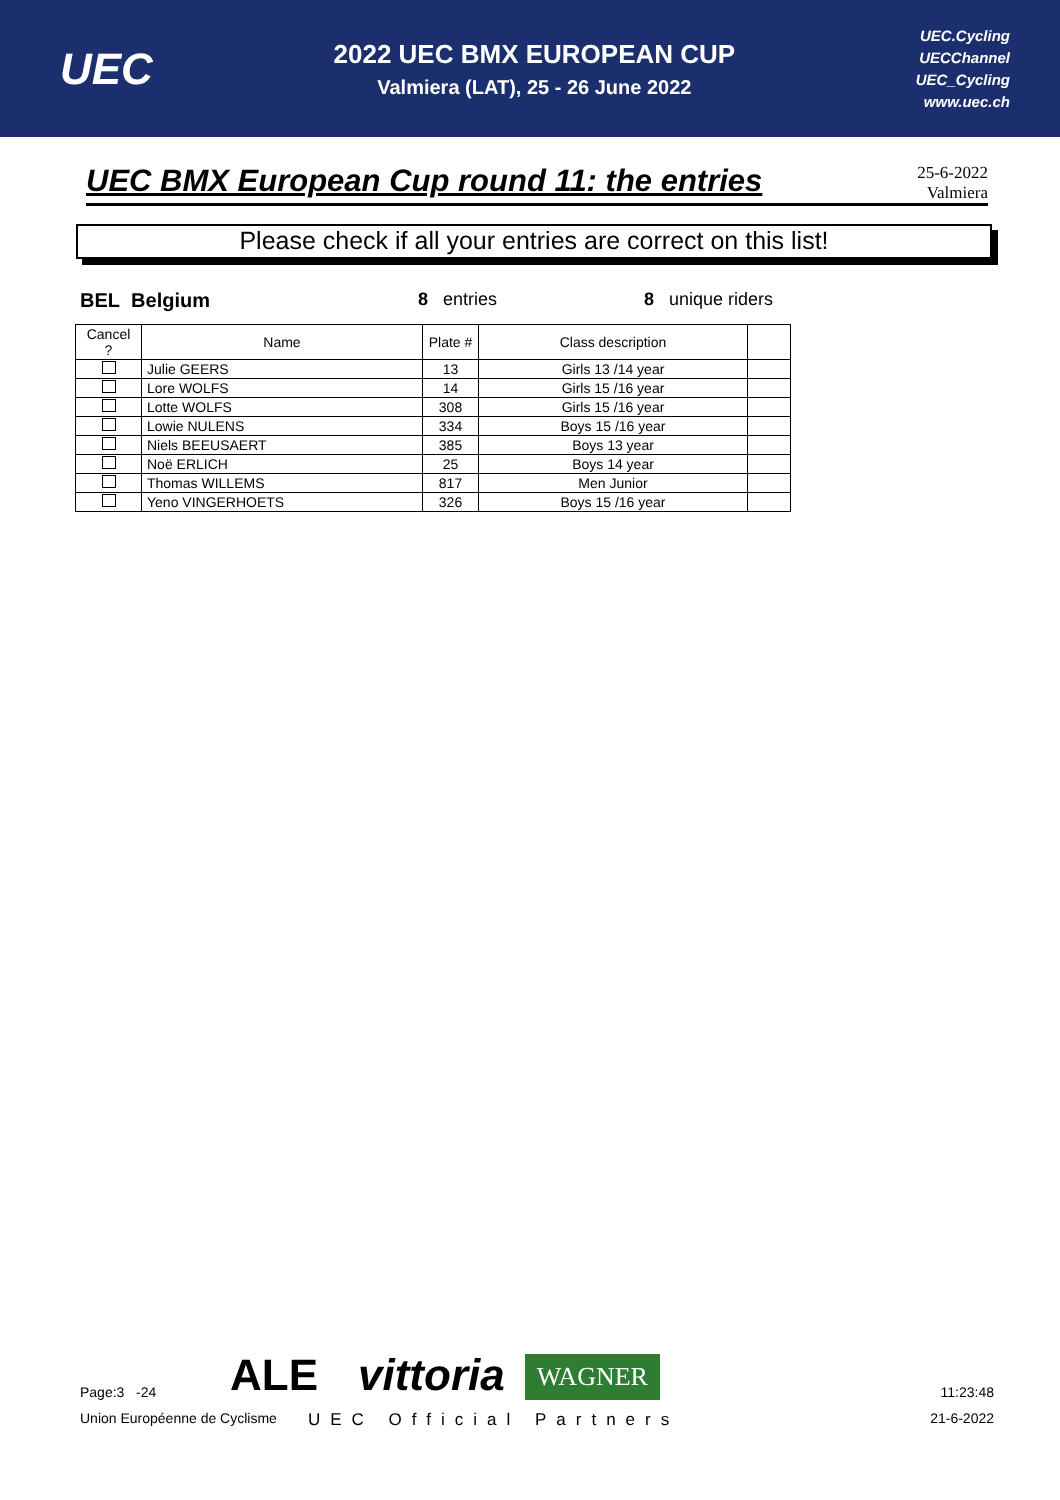UEC
2022 UEC BMX EUROPEAN CUP
Valmiera (LAT), 25 - 26 June 2022
UEC.Cycling
UECChannel
UEC_Cycling
www.uec.ch
UEC BMX European Cup round 11: the entries
25-6-2022
Valmiera
Please check if all your entries are correct on this list!
BEL Belgium 8 entries 8 unique riders
| Cancel ? | Name | Plate # | Class description | |
| --- | --- | --- | --- | --- |
| | Julie GEERS | 13 | Girls 13 /14 year | |
| | Lore WOLFS | 14 | Girls 15 /16 year | |
| | Lotte WOLFS | 308 | Girls 15 /16 year | |
| | Lowie NULENS | 334 | Boys 15 /16 year | |
| | Niels BEEUSAERT | 385 | Boys 13 year | |
| | Noë ERLICH | 25 | Boys 14 year | |
| | Thomas WILLEMS | 817 | Men Junior | |
| | Yeno VINGERHOETS | 326 | Boys 15 /16 year | |
Page:3 -24
ALE
vittoria
WAGNER
11:23:48
Union Européenne de Cyclisme
UEC Official Partners
21-6-2022